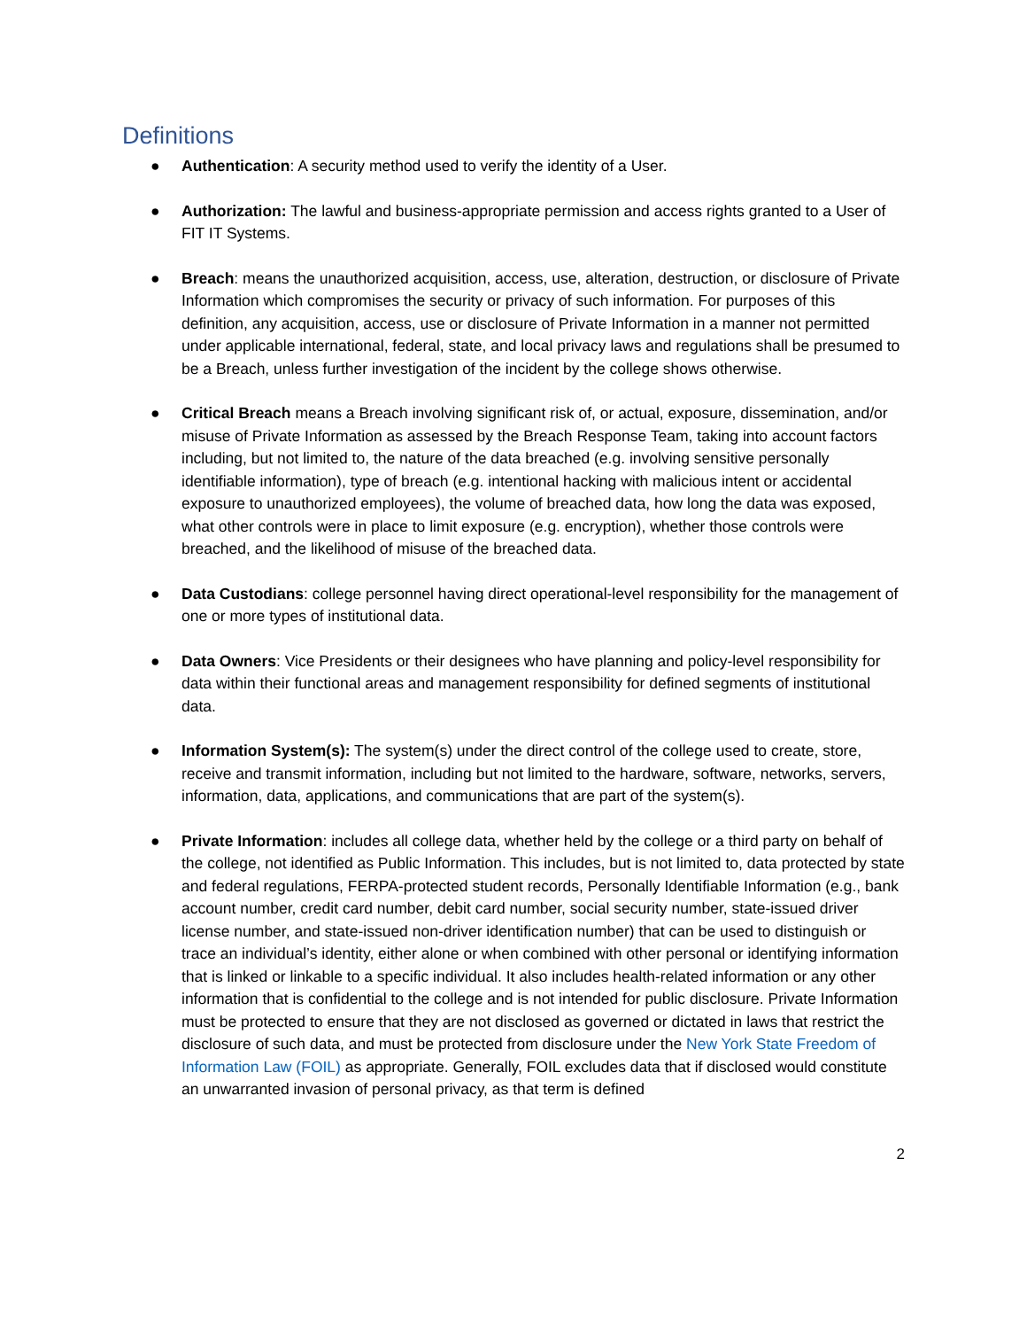Definitions
● Authentication: A security method used to verify the identity of a User.
● Authorization: The lawful and business-appropriate permission and access rights granted to a User of FIT IT Systems.
● Breach: means the unauthorized acquisition, access, use, alteration, destruction, or disclosure of Private Information which compromises the security or privacy of such information. For purposes of this definition, any acquisition, access, use or disclosure of Private Information in a manner not permitted under applicable international, federal, state, and local privacy laws and regulations shall be presumed to be a Breach, unless further investigation of the incident by the college shows otherwise.
● Critical Breach means a Breach involving significant risk of, or actual, exposure, dissemination, and/or misuse of Private Information as assessed by the Breach Response Team, taking into account factors including, but not limited to, the nature of the data breached (e.g. involving sensitive personally identifiable information), type of breach (e.g. intentional hacking with malicious intent or accidental exposure to unauthorized employees), the volume of breached data, how long the data was exposed, what other controls were in place to limit exposure (e.g. encryption), whether those controls were breached, and the likelihood of misuse of the breached data.
● Data Custodians: college personnel having direct operational-level responsibility for the management of one or more types of institutional data.
● Data Owners: Vice Presidents or their designees who have planning and policy-level responsibility for data within their functional areas and management responsibility for defined segments of institutional data.
● Information System(s): The system(s) under the direct control of the college used to create, store, receive and transmit information, including but not limited to the hardware, software, networks, servers, information, data, applications, and communications that are part of the system(s).
● Private Information: includes all college data, whether held by the college or a third party on behalf of the college, not identified as Public Information. This includes, but is not limited to, data protected by state and federal regulations, FERPA-protected student records, Personally Identifiable Information (e.g., bank account number, credit card number, debit card number, social security number, state-issued driver license number, and state-issued non-driver identification number) that can be used to distinguish or trace an individual’s identity, either alone or when combined with other personal or identifying information that is linked or linkable to a specific individual. It also includes health-related information or any other information that is confidential to the college and is not intended for public disclosure. Private Information must be protected to ensure that they are not disclosed as governed or dictated in laws that restrict the disclosure of such data, and must be protected from disclosure under the New York State Freedom of Information Law (FOIL) as appropriate. Generally, FOIL excludes data that if disclosed would constitute an unwarranted invasion of personal privacy, as that term is defined
2